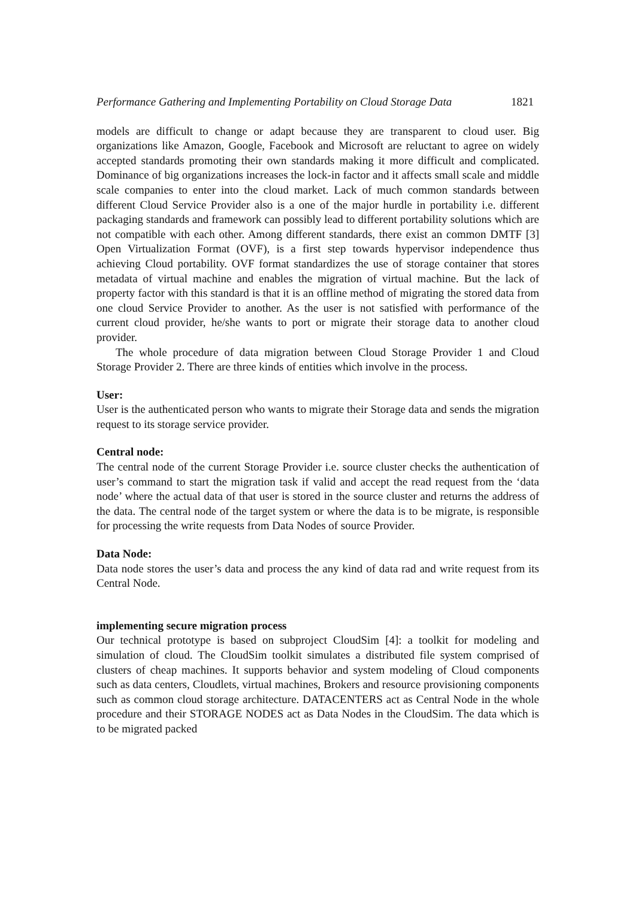Performance Gathering and Implementing Portability on Cloud Storage Data 1821
models are difficult to change or adapt because they are transparent to cloud user. Big organizations like Amazon, Google, Facebook and Microsoft are reluctant to agree on widely accepted standards promoting their own standards making it more difficult and complicated. Dominance of big organizations increases the lock-in factor and it affects small scale and middle scale companies to enter into the cloud market. Lack of much common standards between different Cloud Service Provider also is a one of the major hurdle in portability i.e. different packaging standards and framework can possibly lead to different portability solutions which are not compatible with each other. Among different standards, there exist an common DMTF [3] Open Virtualization Format (OVF), is a first step towards hypervisor independence thus achieving Cloud portability. OVF format standardizes the use of storage container that stores metadata of virtual machine and enables the migration of virtual machine. But the lack of property factor with this standard is that it is an offline method of migrating the stored data from one cloud Service Provider to another. As the user is not satisfied with performance of the current cloud provider, he/she wants to port or migrate their storage data to another cloud provider.
The whole procedure of data migration between Cloud Storage Provider 1 and Cloud Storage Provider 2. There are three kinds of entities which involve in the process.
User:
User is the authenticated person who wants to migrate their Storage data and sends the migration request to its storage service provider.
Central node:
The central node of the current Storage Provider i.e. source cluster checks the authentication of user’s command to start the migration task if valid and accept the read request from the ‘data node’ where the actual data of that user is stored in the source cluster and returns the address of the data. The central node of the target system or where the data is to be migrate, is responsible for processing the write requests from Data Nodes of source Provider.
Data Node:
Data node stores the user’s data and process the any kind of data rad and write request from its Central Node.
implementing secure migration process
Our technical prototype is based on subproject CloudSim [4]: a toolkit for modeling and simulation of cloud. The CloudSim toolkit simulates a distributed file system comprised of clusters of cheap machines. It supports behavior and system modeling of Cloud components such as data centers, Cloudlets, virtual machines, Brokers and resource provisioning components such as common cloud storage architecture. DATACENTERS act as Central Node in the whole procedure and their STORAGE NODES act as Data Nodes in the CloudSim. The data which is to be migrated packed